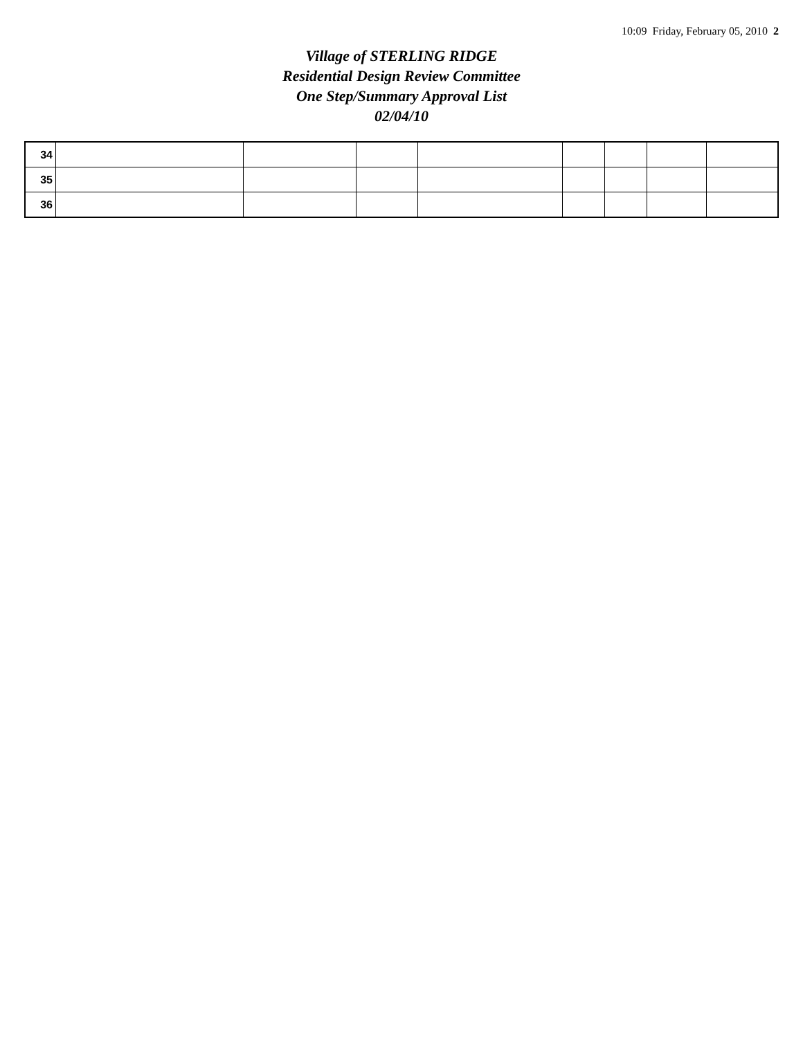10:09 Friday, February 05, 2010 2
Village of STERLING RIDGE
Residential Design Review Committee
One Step/Summary Approval List
02/04/10
| 34 | | | | | | | | |
| 35 | | | | | | | | |
| 36 | | | | | | | | |